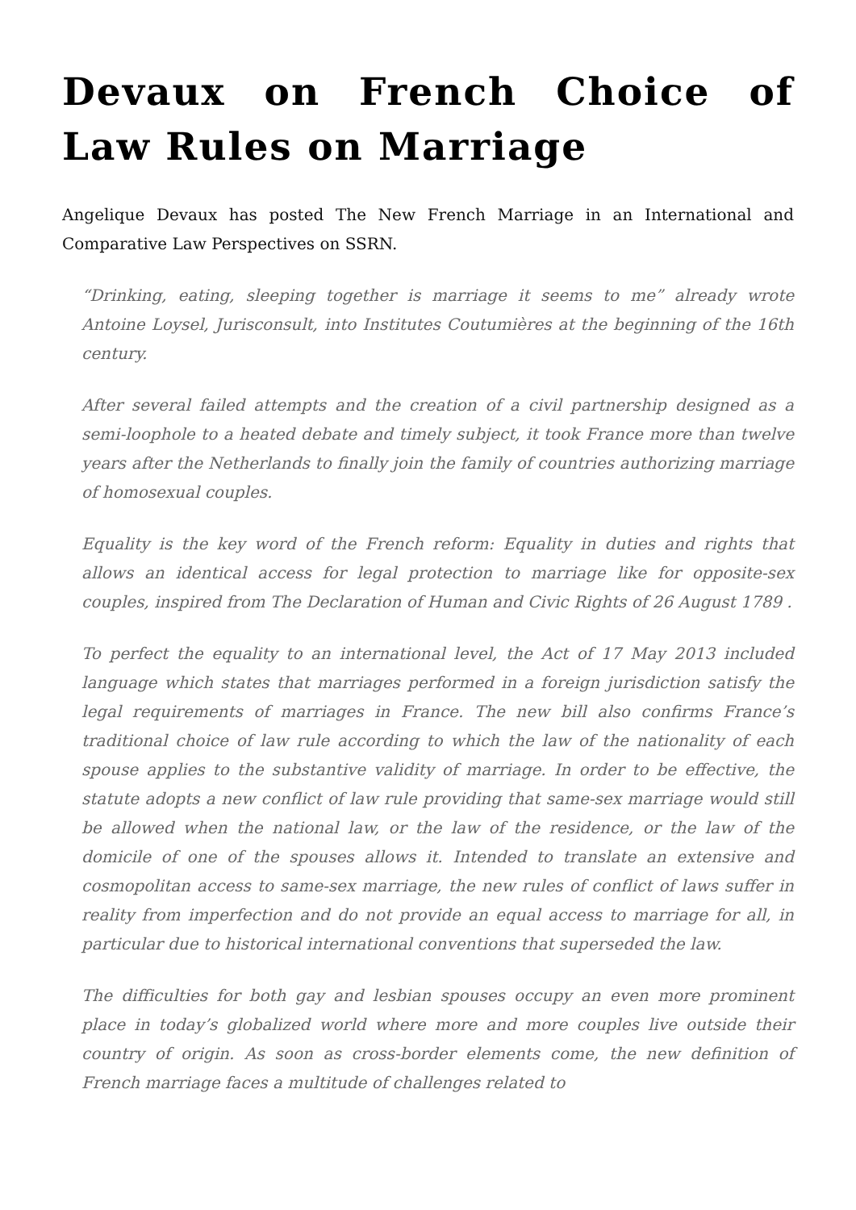Devaux on French Choice of Law Rules on Marriage
Angelique Devaux has posted The New French Marriage in an International and Comparative Law Perspectives on SSRN.
“Drinking, eating, sleeping together is marriage it seems to me” already wrote Antoine Loysel, Jurisconsult, into Institutes Coutumières at the beginning of the 16th century.
After several failed attempts and the creation of a civil partnership designed as a semi-loophole to a heated debate and timely subject, it took France more than twelve years after the Netherlands to finally join the family of countries authorizing marriage of homosexual couples.
Equality is the key word of the French reform: Equality in duties and rights that allows an identical access for legal protection to marriage like for opposite-sex couples, inspired from The Declaration of Human and Civic Rights of 26 August 1789 .
To perfect the equality to an international level, the Act of 17 May 2013 included language which states that marriages performed in a foreign jurisdiction satisfy the legal requirements of marriages in France. The new bill also confirms France’s traditional choice of law rule according to which the law of the nationality of each spouse applies to the substantive validity of marriage. In order to be effective, the statute adopts a new conflict of law rule providing that same-sex marriage would still be allowed when the national law, or the law of the residence, or the law of the domicile of one of the spouses allows it. Intended to translate an extensive and cosmopolitan access to same-sex marriage, the new rules of conflict of laws suffer in reality from imperfection and do not provide an equal access to marriage for all, in particular due to historical international conventions that superseded the law.
The difficulties for both gay and lesbian spouses occupy an even more prominent place in today’s globalized world where more and more couples live outside their country of origin. As soon as cross-border elements come, the new definition of French marriage faces a multitude of challenges related to